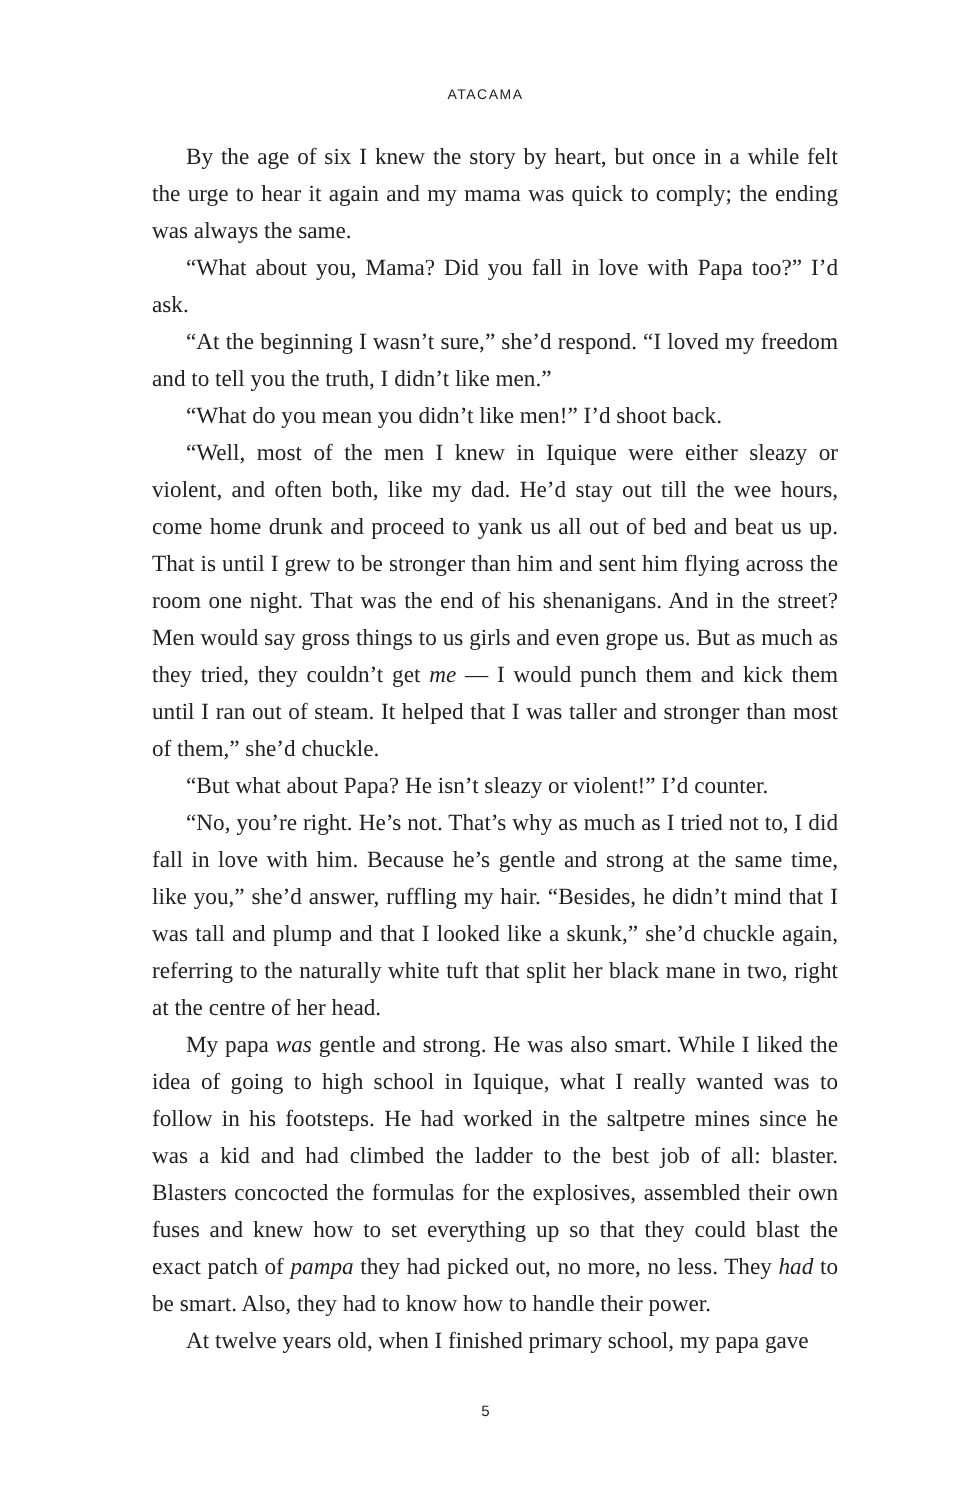ATACAMA
By the age of six I knew the story by heart, but once in a while felt the urge to hear it again and my mama was quick to comply; the ending was always the same.
“What about you, Mama? Did you fall in love with Papa too?” I’d ask.
“At the beginning I wasn’t sure,” she’d respond. “I loved my freedom and to tell you the truth, I didn’t like men.”
“What do you mean you didn’t like men!” I’d shoot back.
“Well, most of the men I knew in Iquique were either sleazy or violent, and often both, like my dad. He’d stay out till the wee hours, come home drunk and proceed to yank us all out of bed and beat us up. That is until I grew to be stronger than him and sent him flying across the room one night. That was the end of his shenanigans. And in the street? Men would say gross things to us girls and even grope us. But as much as they tried, they couldn’t get me — I would punch them and kick them until I ran out of steam. It helped that I was taller and stronger than most of them,” she’d chuckle.
“But what about Papa? He isn’t sleazy or violent!” I’d counter.
“No, you’re right. He’s not. That’s why as much as I tried not to, I did fall in love with him. Because he’s gentle and strong at the same time, like you,” she’d answer, ruffling my hair. “Besides, he didn’t mind that I was tall and plump and that I looked like a skunk,” she’d chuckle again, referring to the naturally white tuft that split her black mane in two, right at the centre of her head.
My papa was gentle and strong. He was also smart. While I liked the idea of going to high school in Iquique, what I really wanted was to follow in his footsteps. He had worked in the saltpetre mines since he was a kid and had climbed the ladder to the best job of all: blaster. Blasters concocted the formulas for the explosives, assembled their own fuses and knew how to set everything up so that they could blast the exact patch of pampa they had picked out, no more, no less. They had to be smart. Also, they had to know how to handle their power.
At twelve years old, when I finished primary school, my papa gave
5